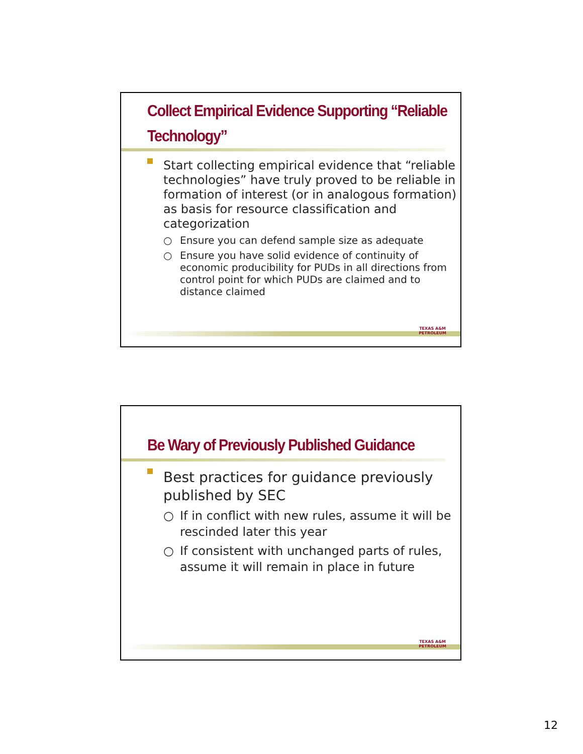Collect Empirical Evidence Supporting “Reliable Technology”
Start collecting empirical evidence that “reliable technologies” have truly proved to be reliable in formation of interest (or in analogous formation) as basis for resource classification and categorization
○ Ensure you can defend sample size as adequate
○ Ensure you have solid evidence of continuity of economic producibility for PUDs in all directions from control point for which PUDs are claimed and to distance claimed
TEXAS A&M
PETROLEUM
Be Wary of Previously Published Guidance
Best practices for guidance previously published by SEC
○ If in conflict with new rules, assume it will be rescinded later this year
○ If consistent with unchanged parts of rules, assume it will remain in place in future
TEXAS A&M
PETROLEUM
12